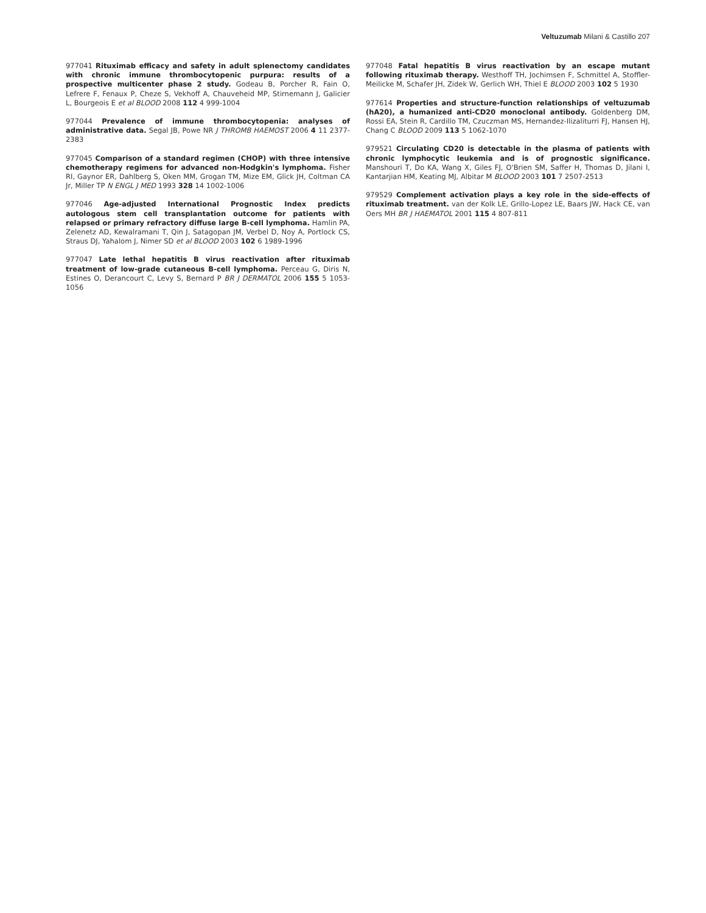Veltuzumab Milani & Castillo 207
977041 Rituximab efficacy and safety in adult splenectomy candidates with chronic immune thrombocytopenic purpura: results of a prospective multicenter phase 2 study. Godeau B, Porcher R, Fain O, Lefrere F, Fenaux P, Cheze S, Vekhoff A, Chauveheid MP, Stirnemann J, Galicier L, Bourgeois E et al BLOOD 2008 112 4 999-1004
977044 Prevalence of immune thrombocytopenia: analyses of administrative data. Segal JB, Powe NR J THROMB HAEMOST 2006 4 11 2377-2383
977045 Comparison of a standard regimen (CHOP) with three intensive chemotherapy regimens for advanced non-Hodgkin's lymphoma. Fisher RI, Gaynor ER, Dahlberg S, Oken MM, Grogan TM, Mize EM, Glick JH, Coltman CA Jr, Miller TP N ENGL J MED 1993 328 14 1002-1006
977046 Age-adjusted International Prognostic Index predicts autologous stem cell transplantation outcome for patients with relapsed or primary refractory diffuse large B-cell lymphoma. Hamlin PA, Zelenetz AD, Kewalramani T, Qin J, Satagopan JM, Verbel D, Noy A, Portlock CS, Straus DJ, Yahalom J, Nimer SD et al BLOOD 2003 102 6 1989-1996
977047 Late lethal hepatitis B virus reactivation after rituximab treatment of low-grade cutaneous B-cell lymphoma. Perceau G, Diris N, Estines O, Derancourt C, Levy S, Bernard P BR J DERMATOL 2006 155 5 1053-1056
977048 Fatal hepatitis B virus reactivation by an escape mutant following rituximab therapy. Westhoff TH, Jochimsen F, Schmittel A, Stoffler-Meilicke M, Schafer JH, Zidek W, Gerlich WH, Thiel E BLOOD 2003 102 5 1930
977614 Properties and structure-function relationships of veltuzumab (hA20), a humanized anti-CD20 monoclonal antibody. Goldenberg DM, Rossi EA, Stein R, Cardillo TM, Czuczman MS, Hernandez-Ilizaliturri FJ, Hansen HJ, Chang C BLOOD 2009 113 5 1062-1070
979521 Circulating CD20 is detectable in the plasma of patients with chronic lymphocytic leukemia and is of prognostic significance. Manshouri T, Do KA, Wang X, Giles FJ, O'Brien SM, Saffer H, Thomas D, Jilani I, Kantarjian HM, Keating MJ, Albitar M BLOOD 2003 101 7 2507-2513
979529 Complement activation plays a key role in the side-effects of rituximab treatment. van der Kolk LE, Grillo-Lopez LE, Baars JW, Hack CE, van Oers MH BR J HAEMATOL 2001 115 4 807-811